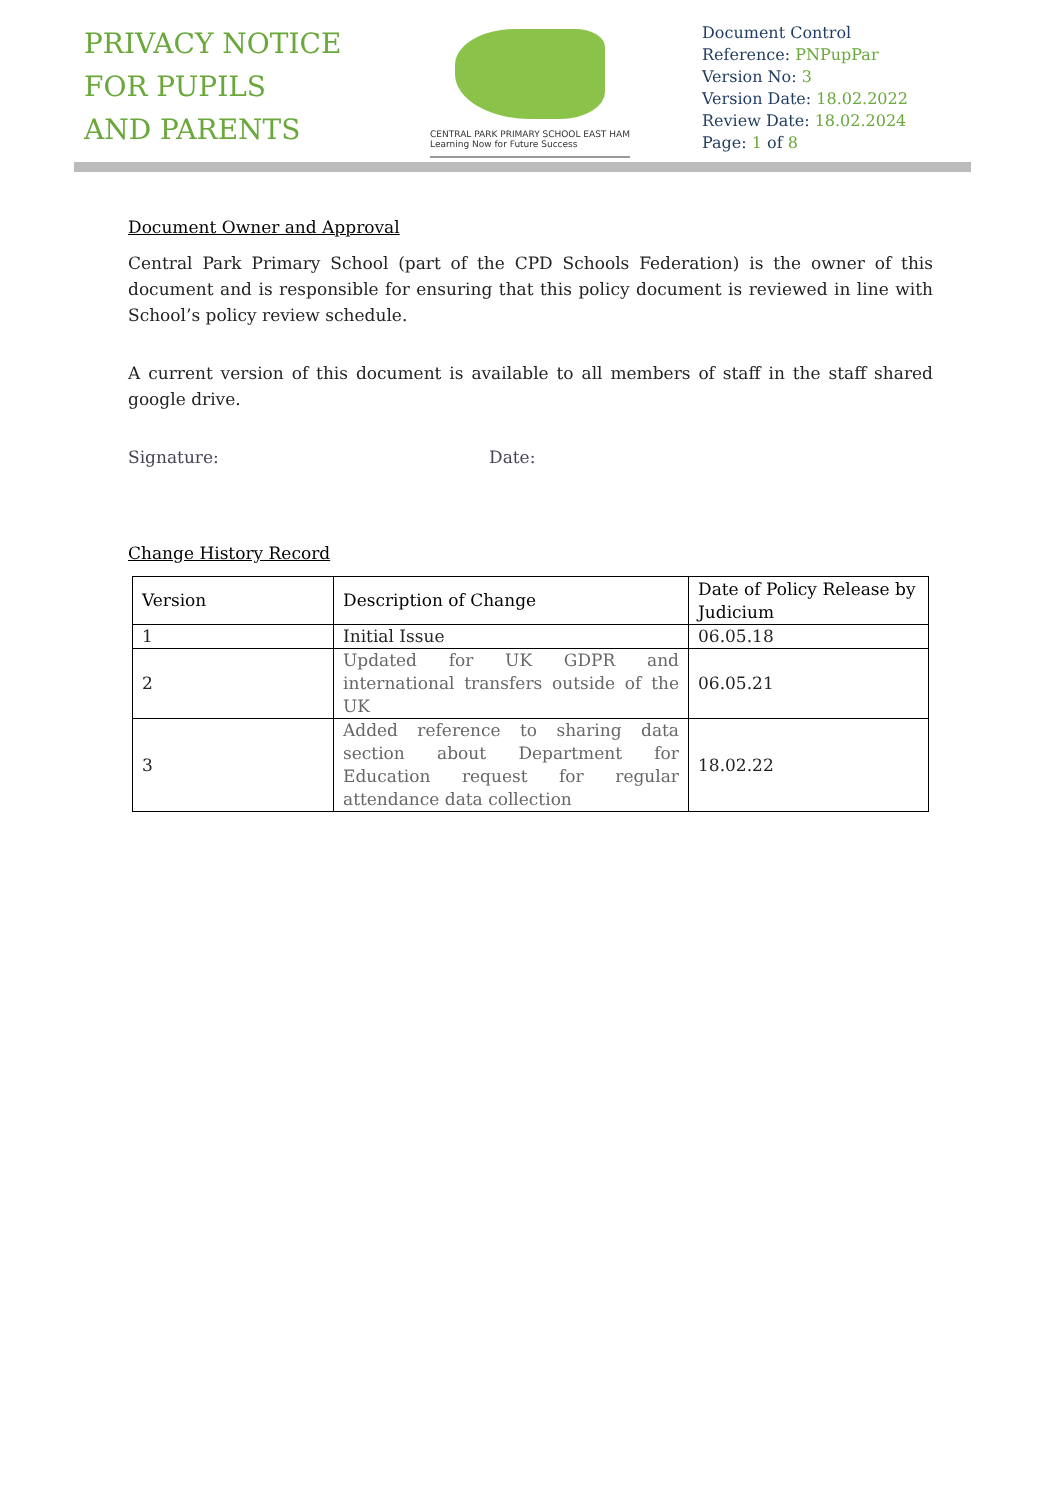PRIVACY NOTICE
FOR PUPILS
AND PARENTS
CENTRAL PARK PRIMARY SCHOOL EAST HAM
Learning Now for Future Success
Document Control
Reference: PNPupPar
Version No: 3
Version Date: 18.02.2022
Review Date: 18.02.2024
Page: 1 of 8
Document Owner and Approval
Central Park Primary School (part of the CPD Schools Federation) is the owner of this document and is responsible for ensuring that this policy document is reviewed in line with School’s policy review schedule.
A current version of this document is available to all members of staff in the staff shared google drive.
Signature: Date:
Change History Record
| Version | Description of Change | Date of Policy Release by Judicium |
| --- | --- | --- |
| 1 | Initial Issue | 06.05.18 |
| 2 | Updated for UK GDPR and international transfers outside of the UK | 06.05.21 |
| 3 | Added reference to sharing data section about Department for Education request for regular attendance data collection | 18.02.22 |